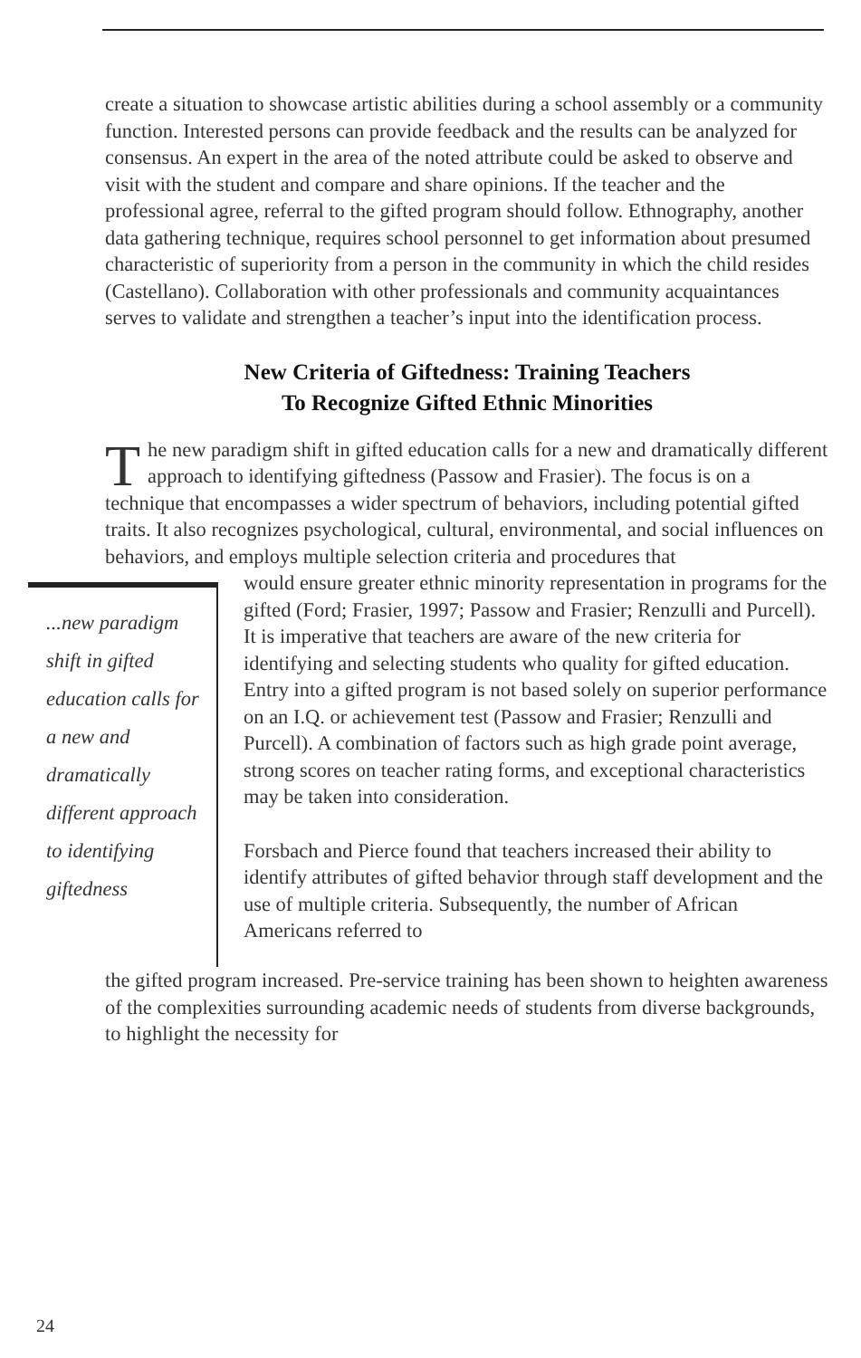create a situation to showcase artistic abilities during a school assembly or a community function. Interested persons can provide feedback and the results can be analyzed for consensus. An expert in the area of the noted attribute could be asked to observe and visit with the student and compare and share opinions. If the teacher and the professional agree, referral to the gifted program should follow. Ethnography, another data gathering technique, requires school personnel to get information about presumed characteristic of superiority from a person in the community in which the child resides (Castellano). Collaboration with other professionals and community acquaintances serves to validate and strengthen a teacher’s input into the identification process.
New Criteria of Giftedness: Training Teachers
To Recognize Gifted Ethnic Minorities
The new paradigm shift in gifted education calls for a new and dramatically different approach to identifying giftedness (Passow and Frasier). The focus is on a technique that encompasses a wider spectrum of behaviors, including potential gifted traits. It also recognizes psychological, cultural, environmental, and social influences on behaviors, and employs multiple selection criteria and procedures that
...new paradigm shift in gifted education calls for a new and dramatically different approach to identifying giftedness
would ensure greater ethnic minority representation in programs for the gifted (Ford; Frasier, 1997; Passow and Frasier; Renzulli and Purcell). It is imperative that teachers are aware of the new criteria for identifying and selecting students who quality for gifted education. Entry into a gifted program is not based solely on superior performance on an I.Q. or achievement test (Passow and Frasier; Renzulli and Purcell). A combination of factors such as high grade point average, strong scores on teacher rating forms, and exceptional characteristics may be taken into consideration.
Forsbach and Pierce found that teachers increased their ability to identify attributes of gifted behavior through staff development and the use of multiple criteria. Subsequently, the number of African Americans referred to
the gifted program increased. Pre-service training has been shown to heighten awareness of the complexities surrounding academic needs of students from diverse backgrounds, to highlight the necessity for
24